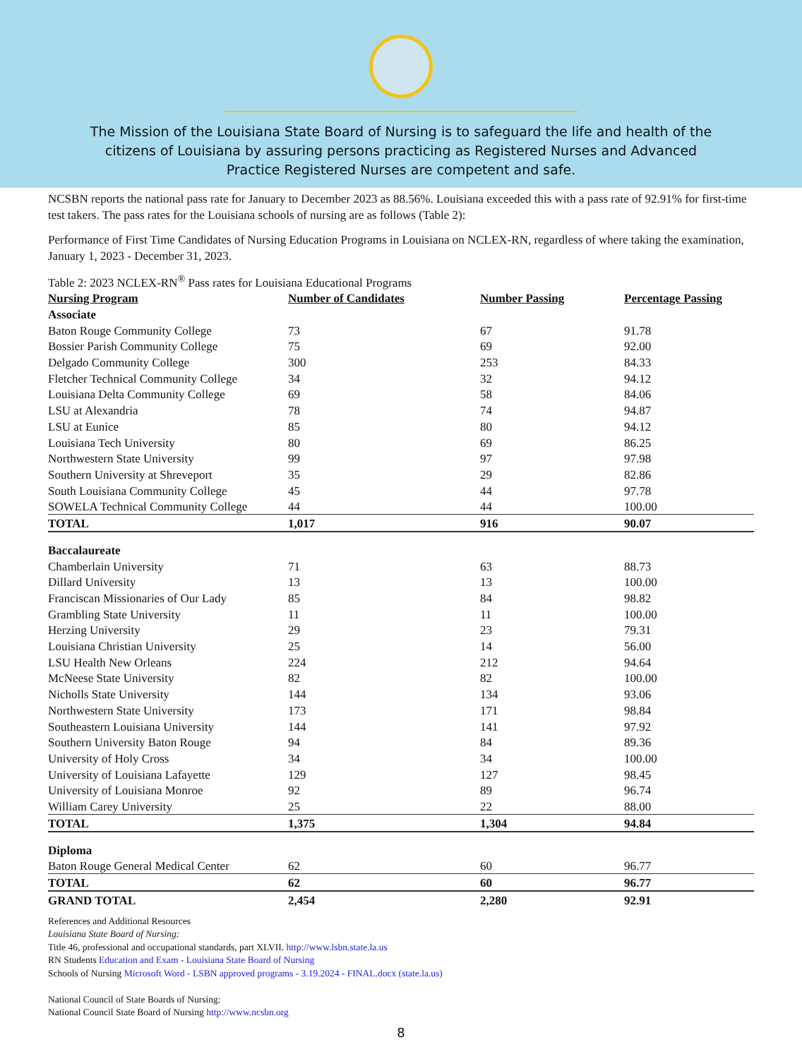The Mission of the Louisiana State Board of Nursing is to safeguard the life and health of the citizens of Louisiana by assuring persons practicing as Registered Nurses and Advanced Practice Registered Nurses are competent and safe.
NCSBN reports the national pass rate for January to December 2023 as 88.56%. Louisiana exceeded this with a pass rate of 92.91% for first-time test takers. The pass rates for the Louisiana schools of nursing are as follows (Table 2):
Performance of First Time Candidates of Nursing Education Programs in Louisiana on NCLEX-RN, regardless of where taking the examination, January 1, 2023 - December 31, 2023.
Table 2: 2023 NCLEX-RN<sup>®</sup> Pass rates for Louisiana Educational Programs
| Nursing Program | Number of Candidates | Number Passing | Percentage Passing |
| --- | --- | --- | --- |
| Associate | | | |
| Baton Rouge Community College | 73 | 67 | 91.78 |
| Bossier Parish Community College | 75 | 69 | 92.00 |
| Delgado Community College | 300 | 253 | 84.33 |
| Fletcher Technical Community College | 34 | 32 | 94.12 |
| Louisiana Delta Community College | 69 | 58 | 84.06 |
| LSU at Alexandria | 78 | 74 | 94.87 |
| LSU at Eunice | 85 | 80 | 94.12 |
| Louisiana Tech University | 80 | 69 | 86.25 |
| Northwestern State University | 99 | 97 | 97.98 |
| Southern University at Shreveport | 35 | 29 | 82.86 |
| South Louisiana Community College | 45 | 44 | 97.78 |
| SOWELA Technical Community College | 44 | 44 | 100.00 |
| TOTAL | 1,017 | 916 | 90.07 |
| Baccalaureate | | | |
| Chamberlain University | 71 | 63 | 88.73 |
| Dillard University | 13 | 13 | 100.00 |
| Franciscan Missionaries of Our Lady | 85 | 84 | 98.82 |
| Grambling State University | 11 | 11 | 100.00 |
| Herzing University | 29 | 23 | 79.31 |
| Louisiana Christian University | 25 | 14 | 56.00 |
| LSU Health New Orleans | 224 | 212 | 94.64 |
| McNeese State University | 82 | 82 | 100.00 |
| Nicholls State University | 144 | 134 | 93.06 |
| Northwestern State University | 173 | 171 | 98.84 |
| Southeastern Louisiana University | 144 | 141 | 97.92 |
| Southern University Baton Rouge | 94 | 84 | 89.36 |
| University of Holy Cross | 34 | 34 | 100.00 |
| University of Louisiana Lafayette | 129 | 127 | 98.45 |
| University of Louisiana Monroe | 92 | 89 | 96.74 |
| William Carey University | 25 | 22 | 88.00 |
| TOTAL | 1,375 | 1,304 | 94.84 |
| Diploma | | | |
| Baton Rouge General Medical Center | 62 | 60 | 96.77 |
| TOTAL | 62 | 60 | 96.77 |
| GRAND TOTAL | 2,454 | 2,280 | 92.91 |
References and Additional Resources
Louisiana State Board of Nursing:
Title 46, professional and occupational standards, part XLVII. http://www.lsbn.state.la.us
RN Students Education and Exam - Louisiana State Board of Nursing
Schools of Nursing Microsoft Word - LSBN approved programs - 3.19.2024 - FINAL.docx (state.la.us)
National Council of State Boards of Nursing:
National Council State Board of Nursing http://www.ncsbn.org
8